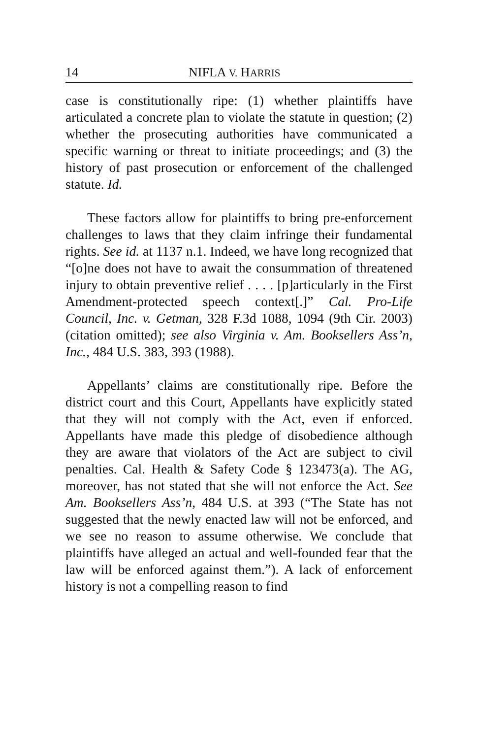14 NIFLA V. HARRIS
case is constitutionally ripe: (1) whether plaintiffs have articulated a concrete plan to violate the statute in question; (2) whether the prosecuting authorities have communicated a specific warning or threat to initiate proceedings; and (3) the history of past prosecution or enforcement of the challenged statute. Id.
These factors allow for plaintiffs to bring pre-enforcement challenges to laws that they claim infringe their fundamental rights. See id. at 1137 n.1. Indeed, we have long recognized that “[o]ne does not have to await the consummation of threatened injury to obtain preventive relief . . . . [p]articularly in the First Amendment-protected speech context[.]” Cal. Pro-Life Council, Inc. v. Getman, 328 F.3d 1088, 1094 (9th Cir. 2003) (citation omitted); see also Virginia v. Am. Booksellers Ass’n, Inc., 484 U.S. 383, 393 (1988).
Appellants’ claims are constitutionally ripe. Before the district court and this Court, Appellants have explicitly stated that they will not comply with the Act, even if enforced. Appellants have made this pledge of disobedience although they are aware that violators of the Act are subject to civil penalties. Cal. Health & Safety Code § 123473(a). The AG, moreover, has not stated that she will not enforce the Act. See Am. Booksellers Ass’n, 484 U.S. at 393 (“The State has not suggested that the newly enacted law will not be enforced, and we see no reason to assume otherwise. We conclude that plaintiffs have alleged an actual and well-founded fear that the law will be enforced against them.”). A lack of enforcement history is not a compelling reason to find